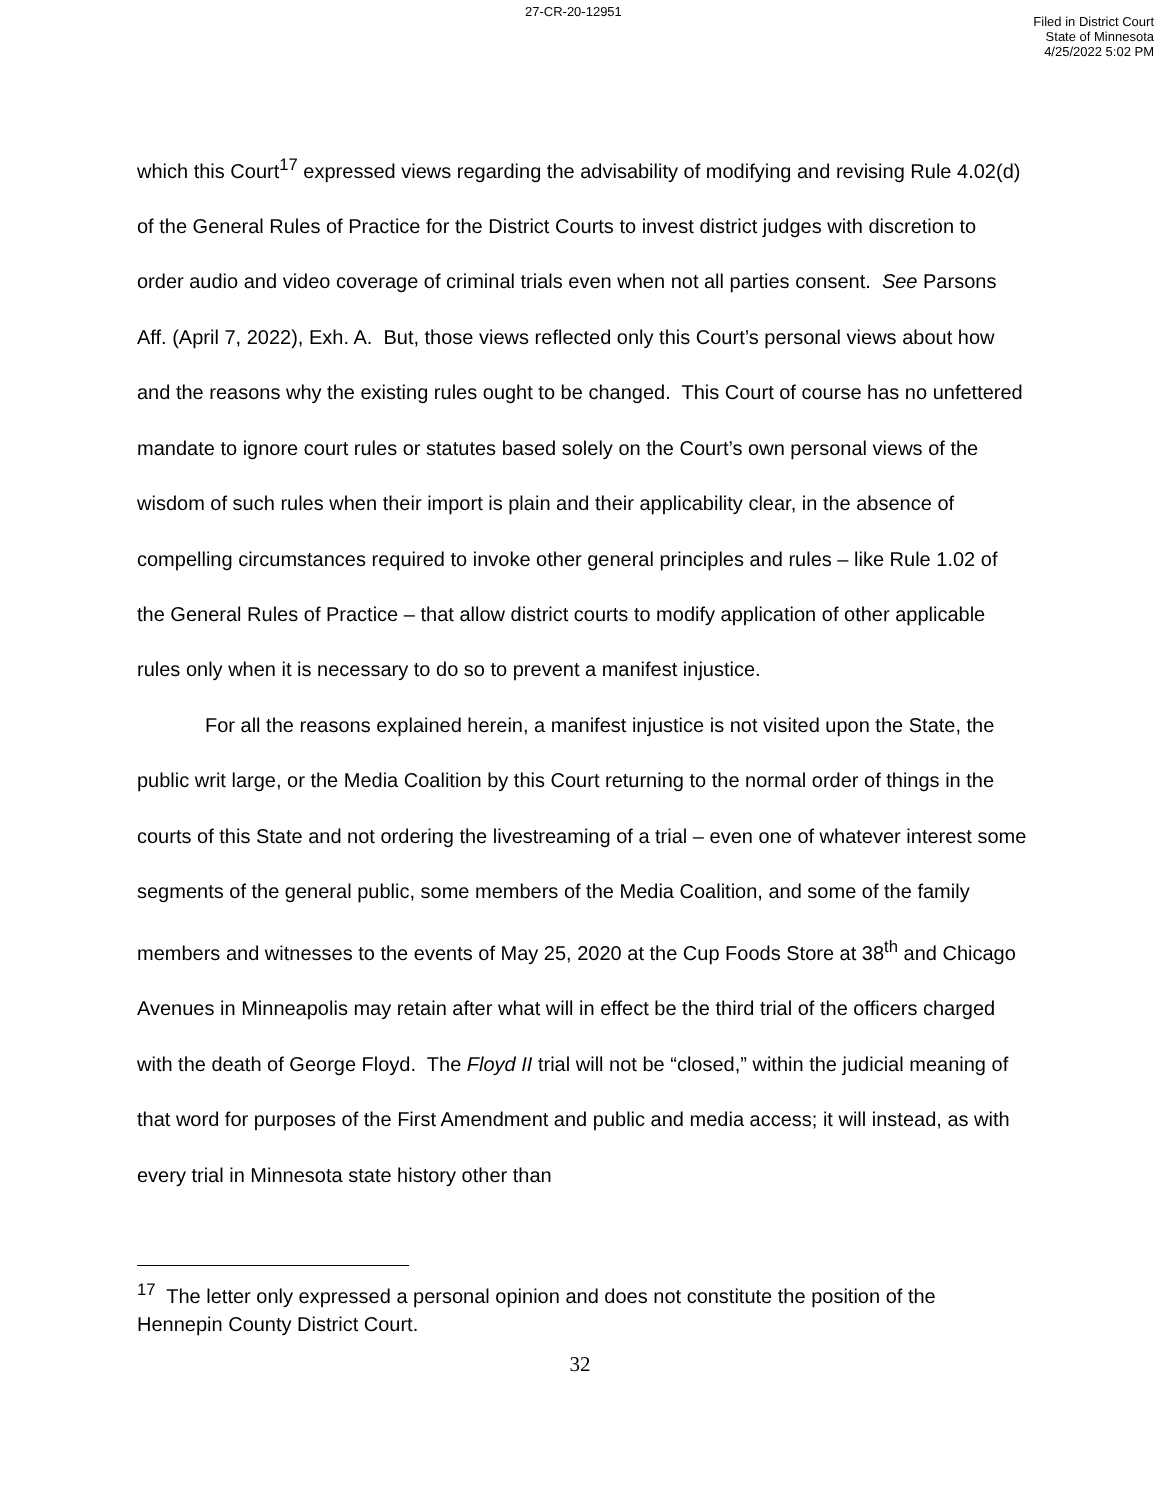27-CR-20-12951
Filed in District Court
State of Minnesota
4/25/2022 5:02 PM
which this Court<sup>17</sup> expressed views regarding the advisability of modifying and revising Rule 4.02(d) of the General Rules of Practice for the District Courts to invest district judges with discretion to order audio and video coverage of criminal trials even when not all parties consent. See Parsons Aff. (April 7, 2022), Exh. A. But, those views reflected only this Court’s personal views about how and the reasons why the existing rules ought to be changed. This Court of course has no unfettered mandate to ignore court rules or statutes based solely on the Court’s own personal views of the wisdom of such rules when their import is plain and their applicability clear, in the absence of compelling circumstances required to invoke other general principles and rules – like Rule 1.02 of the General Rules of Practice – that allow district courts to modify application of other applicable rules only when it is necessary to do so to prevent a manifest injustice.
For all the reasons explained herein, a manifest injustice is not visited upon the State, the public writ large, or the Media Coalition by this Court returning to the normal order of things in the courts of this State and not ordering the livestreaming of a trial – even one of whatever interest some segments of the general public, some members of the Media Coalition, and some of the family members and witnesses to the events of May 25, 2020 at the Cup Foods Store at 38<sup>th</sup> and Chicago Avenues in Minneapolis may retain after what will in effect be the third trial of the officers charged with the death of George Floyd. The Floyd II trial will not be “closed,” within the judicial meaning of that word for purposes of the First Amendment and public and media access; it will instead, as with every trial in Minnesota state history other than
<sup>17</sup> The letter only expressed a personal opinion and does not constitute the position of the Hennepin County District Court.
32